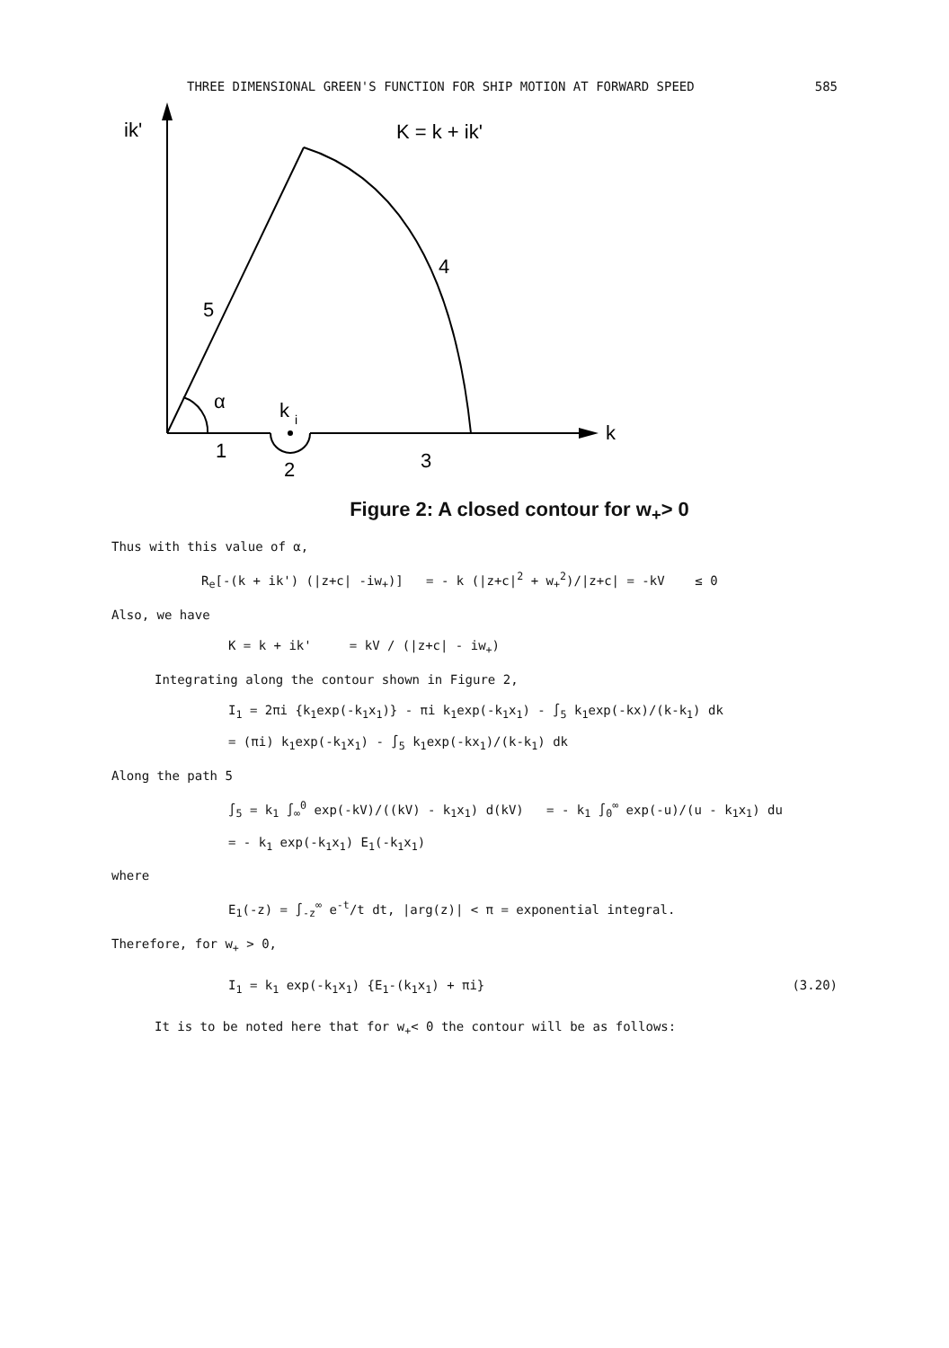THREE DIMENSIONAL GREEN'S FUNCTION FOR SHIP MOTION AT FORWARD SPEED 585
ik'
K = k + ik'
4
5
α
k
i
k
1
2
3
Figure 2: A closed contour for w<sub>+</sub>> 0
Thus with this value of α,
R<sub>e</sub>[-(k + ik') (|z+c| -iw<sub>+</sub>)] = - k (|z+c|<sup>2</sup> + w<sub>+</sub><sup>2</sup>)/|z+c| = -kV ≤ 0
Also, we have
K = k + ik' = kV / (|z+c| - iw<sub>+</sub>)
Integrating along the contour shown in Figure 2,
I<sub>1</sub> = 2πi {k<sub>1</sub>exp(-k<sub>1</sub>x<sub>1</sub>)} - πi k<sub>1</sub>exp(-k<sub>1</sub>x<sub>1</sub>) - ∫<sub>5</sub> k<sub>1</sub>exp(-kx)/(k-k<sub>1</sub>) dk
= (πi) k<sub>1</sub>exp(-k<sub>1</sub>x<sub>1</sub>) - ∫<sub>5</sub> k<sub>1</sub>exp(-kx<sub>1</sub>)/(k-k<sub>1</sub>) dk
Along the path 5
∫<sub>5</sub> = k<sub>1</sub> ∫<sub>∞</sub><sup>0</sup> exp(-kV)/((kV) - k<sub>1</sub>x<sub>1</sub>) d(kV) = - k<sub>1</sub> ∫<sub>0</sub><sup>∞</sup> exp(-u)/(u - k<sub>1</sub>x<sub>1</sub>) du
= - k<sub>1</sub> exp(-k<sub>1</sub>x<sub>1</sub>) E<sub>1</sub>(-k<sub>1</sub>x<sub>1</sub>)
where
E<sub>1</sub>(-z) = ∫<sub>-z</sub><sup>∞</sup> e<sup>-t</sup>/t dt, |arg(z)| < π = exponential integral.
Therefore, for w<sub>+</sub> > 0,
I<sub>1</sub> = k<sub>1</sub> exp(-k<sub>1</sub>x<sub>1</sub>) {E<sub>1</sub>-(k<sub>1</sub>x<sub>1</sub>) + πi} (3.20)
It is to be noted here that for w<sub>+</sub>< 0 the contour will be as follows: